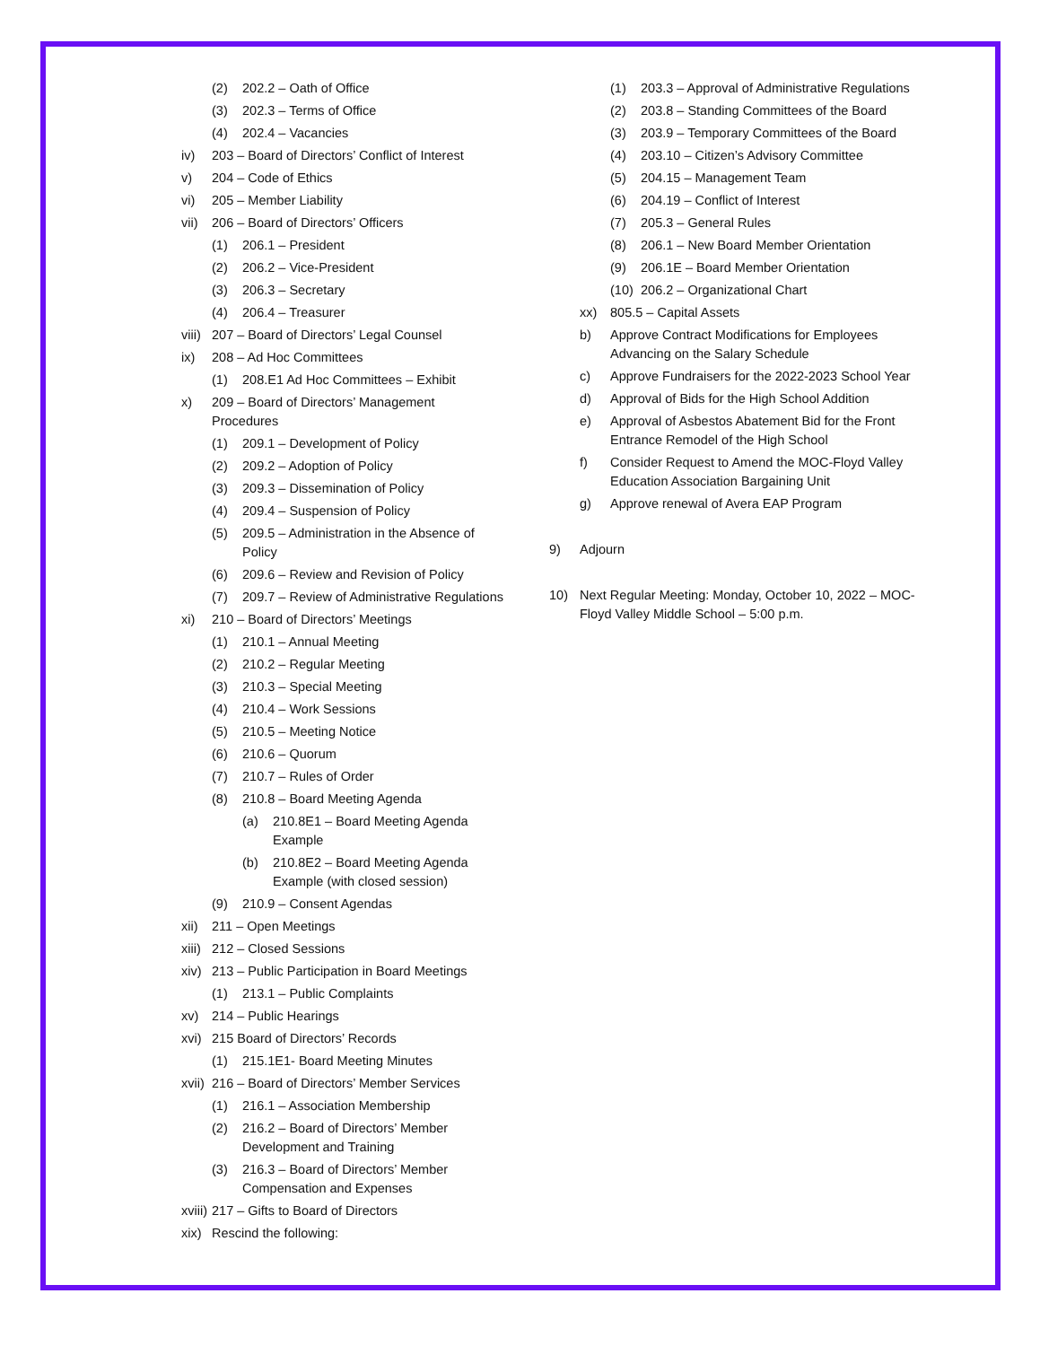(2) 202.2 – Oath of Office
(3) 202.3 – Terms of Office
(4) 202.4 – Vacancies
iv) 203 – Board of Directors’ Conflict of Interest
v) 204 – Code of Ethics
vi) 205 – Member Liability
vii) 206 – Board of Directors’ Officers
(1) 206.1 – President
(2) 206.2 – Vice-President
(3) 206.3 – Secretary
(4) 206.4 – Treasurer
viii) 207 – Board of Directors’ Legal Counsel
ix) 208 – Ad Hoc Committees
(1) 208.E1 Ad Hoc Committees – Exhibit
x) 209 – Board of Directors’ Management Procedures
(1) 209.1 – Development of Policy
(2) 209.2 – Adoption of Policy
(3) 209.3 – Dissemination of Policy
(4) 209.4 – Suspension of Policy
(5) 209.5 – Administration in the Absence of Policy
(6) 209.6 – Review and Revision of Policy
(7) 209.7 – Review of Administrative Regulations
xi) 210 – Board of Directors’ Meetings
(1) 210.1 – Annual Meeting
(2) 210.2 – Regular Meeting
(3) 210.3 – Special Meeting
(4) 210.4 – Work Sessions
(5) 210.5 – Meeting Notice
(6) 210.6 – Quorum
(7) 210.7 – Rules of Order
(8) 210.8 – Board Meeting Agenda
(a) 210.8E1 – Board Meeting Agenda Example
(b) 210.8E2 – Board Meeting Agenda Example (with closed session)
(9) 210.9 – Consent Agendas
xii) 211 – Open Meetings
xiii) 212 – Closed Sessions
xiv) 213 – Public Participation in Board Meetings
(1) 213.1 – Public Complaints
xv) 214 – Public Hearings
xvi) 215 Board of Directors’ Records
(1) 215.1E1- Board Meeting Minutes
xvii) 216 – Board of Directors’ Member Services
(1) 216.1 – Association Membership
(2) 216.2 – Board of Directors’ Member Development and Training
(3) 216.3 – Board of Directors’ Member Compensation and Expenses
xviii) 217 – Gifts to Board of Directors
xix) Rescind the following:
(1) 203.3 – Approval of Administrative Regulations
(2) 203.8 – Standing Committees of the Board
(3) 203.9 – Temporary Committees of the Board
(4) 203.10 – Citizen’s Advisory Committee
(5) 204.15 – Management Team
(6) 204.19 – Conflict of Interest
(7) 205.3 – General Rules
(8) 206.1 – New Board Member Orientation
(9) 206.1E – Board Member Orientation
(10) 206.2 – Organizational Chart
xx) 805.5 – Capital Assets
b) Approve Contract Modifications for Employees Advancing on the Salary Schedule
c) Approve Fundraisers for the 2022-2023 School Year
d) Approval of Bids for the High School Addition
e) Approval of Asbestos Abatement Bid for the Front Entrance Remodel of the High School
f) Consider Request to Amend the MOC-Floyd Valley Education Association Bargaining Unit
g) Approve renewal of Avera EAP Program
9) Adjourn
10) Next Regular Meeting: Monday, October 10, 2022 – MOC-Floyd Valley Middle School – 5:00 p.m.